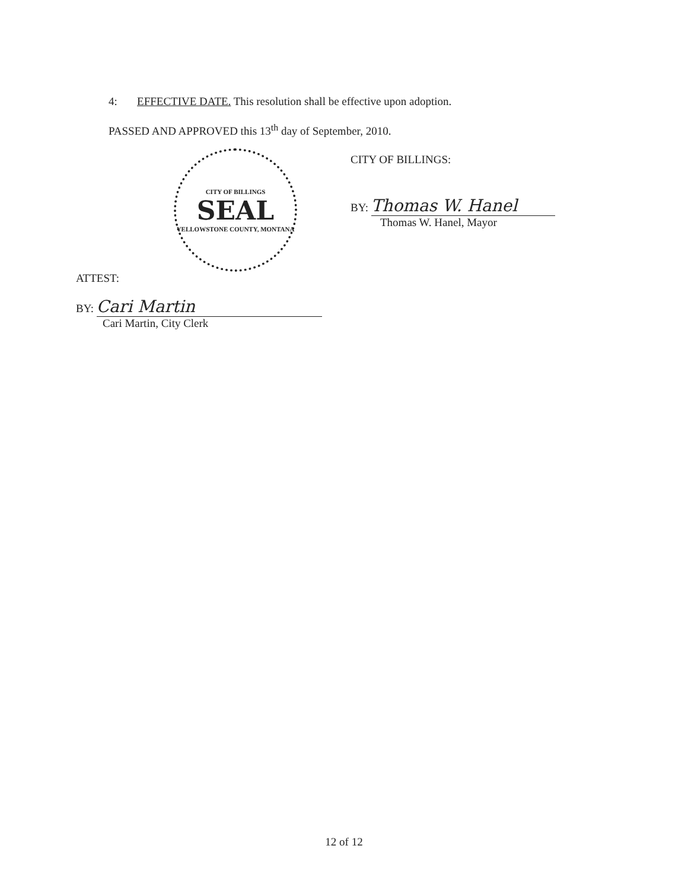4: EFFECTIVE DATE. This resolution shall be effective upon adoption.
PASSED AND APPROVED this 13<sup>th</sup> day of September, 2010.
CITY OF BILLINGS
SEAL
YELLOWSTONE COUNTY, MONTANA
CITY OF BILLINGS:
BY: Thomas W. Hanel
Thomas W. Hanel, Mayor
ATTEST:
BY: Cari Martin
Cari Martin, City Clerk
12 of 12